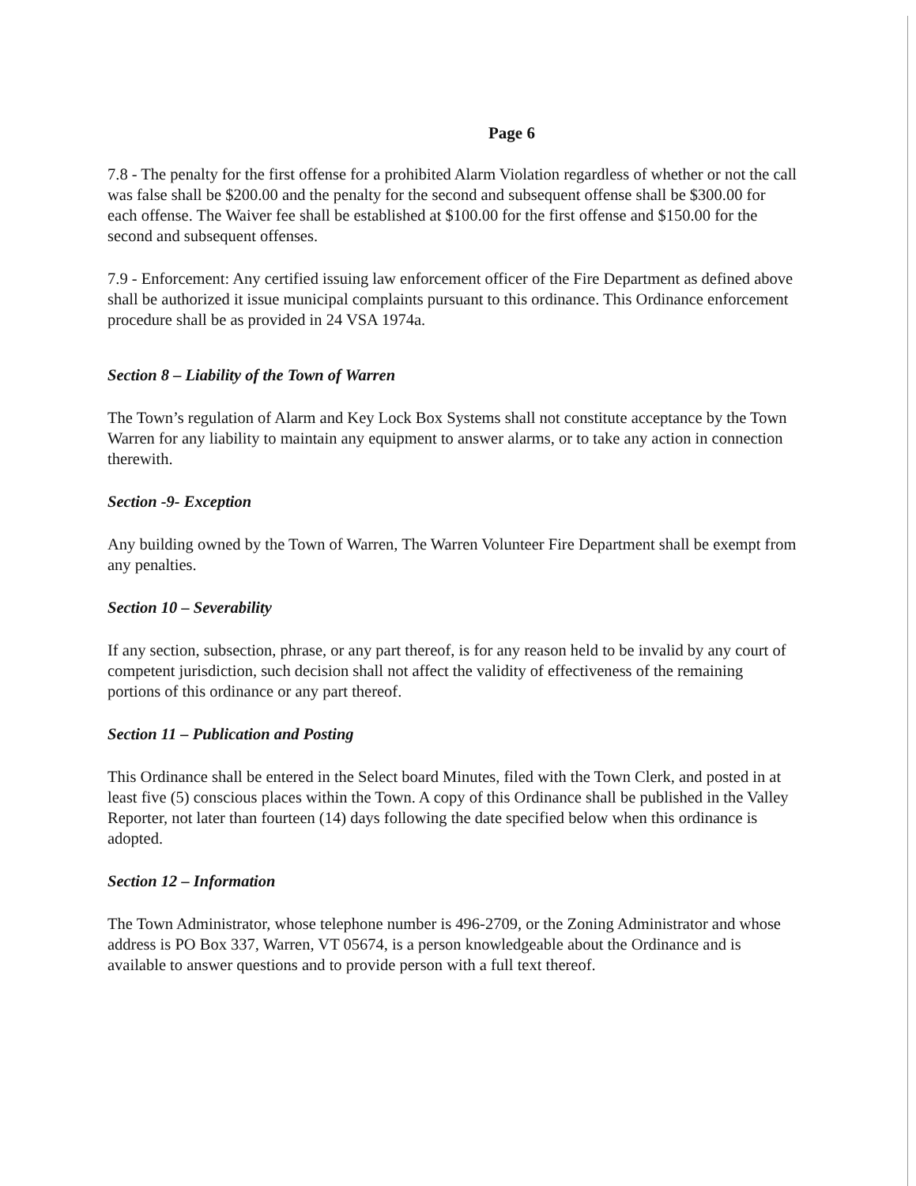Page 6
7.8 - The penalty for the first offense for a prohibited Alarm Violation regardless of whether or not the call was false shall be $200.00 and the penalty for the second and subsequent offense shall be $300.00 for each offense. The Waiver fee shall be established at $100.00 for the first offense and $150.00 for the second and subsequent offenses.
7.9 - Enforcement: Any certified issuing law enforcement officer of the Fire Department as defined above shall be authorized it issue municipal complaints pursuant to this ordinance. This Ordinance enforcement procedure shall be as provided in 24 VSA 1974a.
Section 8 – Liability of the Town of Warren
The Town’s regulation of Alarm and Key Lock Box Systems shall not constitute acceptance by the Town Warren for any liability to maintain any equipment to answer alarms, or to take any action in connection therewith.
Section -9- Exception
Any building owned by the Town of Warren, The Warren Volunteer Fire Department shall be exempt from any penalties.
Section 10 – Severability
If any section, subsection, phrase, or any part thereof, is for any reason held to be invalid by any court of competent jurisdiction, such decision shall not affect the validity of effectiveness of the remaining portions of this ordinance or any part thereof.
Section 11 – Publication and Posting
This Ordinance shall be entered in the Select board Minutes, filed with the Town Clerk, and posted in at least five (5) conscious places within the Town. A copy of this Ordinance shall be published in the Valley Reporter, not later than fourteen (14) days following the date specified below when this ordinance is adopted.
Section 12 – Information
The Town Administrator, whose telephone number is 496-2709, or the Zoning Administrator and whose address is PO Box 337, Warren, VT 05674, is a person knowledgeable about the Ordinance and is available to answer questions and to provide person with a full text thereof.